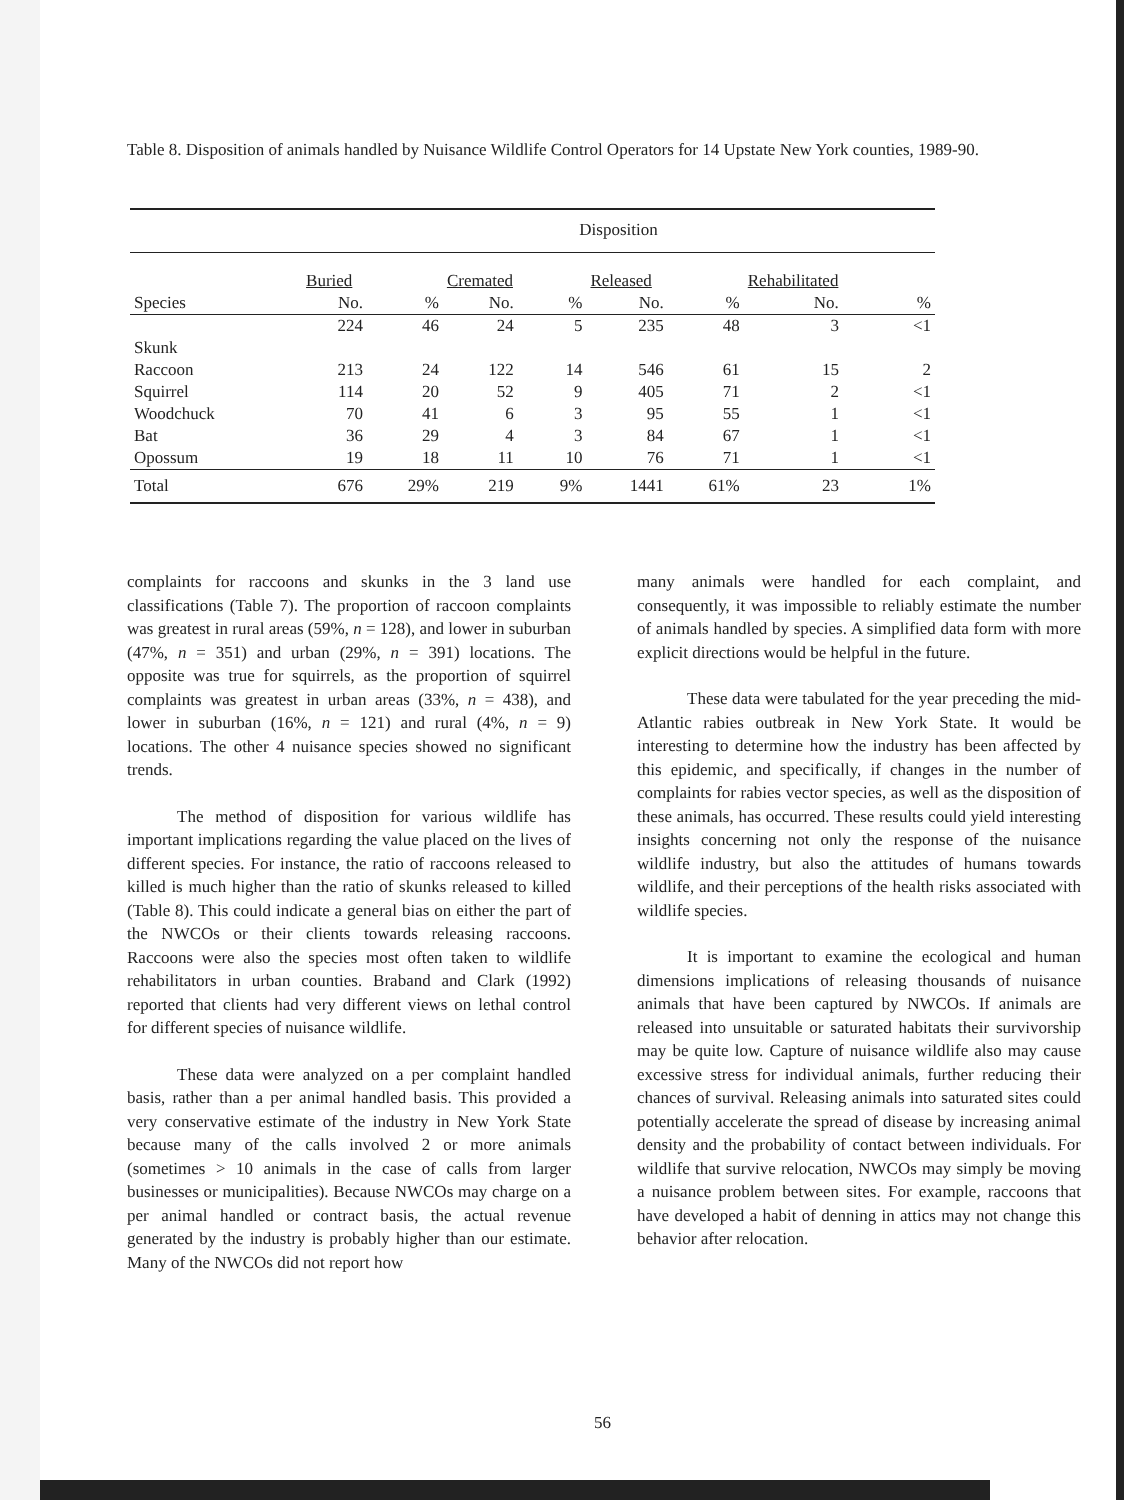Table 8. Disposition of animals handled by Nuisance Wildlife Control Operators for 14 Upstate New York counties, 1989-90.
| | Disposition | | | | | | | |
| --- | --- | --- | --- | --- | --- | --- | --- | --- |
| | Buried | | Cremated | | Released | | Rehabilitated | |
| Species | No. | % | No. | % | No. | % | No. | % |
| | 224 | 46 | 24 | 5 | 235 | 48 | 3 | <1 |
| Skunk | | | | | | | | |
| Raccoon | 213 | 24 | 122 | 14 | 546 | 61 | 15 | 2 |
| Squirrel | 114 | 20 | 52 | 9 | 405 | 71 | 2 | <1 |
| Woodchuck | 70 | 41 | 6 | 3 | 95 | 55 | 1 | <1 |
| Bat | 36 | 29 | 4 | 3 | 84 | 67 | 1 | <1 |
| Opossum | 19 | 18 | 11 | 10 | 76 | 71 | 1 | <1 |
| Total | 676 | 29% | 219 | 9% | 1441 | 61% | 23 | 1% |
complaints for raccoons and skunks in the 3 land use classifications (Table 7). The proportion of raccoon complaints was greatest in rural areas (59%, n = 128), and lower in suburban (47%, n = 351) and urban (29%, n = 391) locations. The opposite was true for squirrels, as the proportion of squirrel complaints was greatest in urban areas (33%, n = 438), and lower in suburban (16%, n = 121) and rural (4%, n = 9) locations. The other 4 nuisance species showed no significant trends.
The method of disposition for various wildlife has important implications regarding the value placed on the lives of different species. For instance, the ratio of raccoons released to killed is much higher than the ratio of skunks released to killed (Table 8). This could indicate a general bias on either the part of the NWCOs or their clients towards releasing raccoons. Raccoons were also the species most often taken to wildlife rehabilitators in urban counties. Braband and Clark (1992) reported that clients had very different views on lethal control for different species of nuisance wildlife.
These data were analyzed on a per complaint handled basis, rather than a per animal handled basis. This provided a very conservative estimate of the industry in New York State because many of the calls involved 2 or more animals (sometimes > 10 animals in the case of calls from larger businesses or municipalities). Because NWCOs may charge on a per animal handled or contract basis, the actual revenue generated by the industry is probably higher than our estimate. Many of the NWCOs did not report how
many animals were handled for each complaint, and consequently, it was impossible to reliably estimate the number of animals handled by species. A simplified data form with more explicit directions would be helpful in the future.
These data were tabulated for the year preceding the mid-Atlantic rabies outbreak in New York State. It would be interesting to determine how the industry has been affected by this epidemic, and specifically, if changes in the number of complaints for rabies vector species, as well as the disposition of these animals, has occurred. These results could yield interesting insights concerning not only the response of the nuisance wildlife industry, but also the attitudes of humans towards wildlife, and their perceptions of the health risks associated with wildlife species.
It is important to examine the ecological and human dimensions implications of releasing thousands of nuisance animals that have been captured by NWCOs. If animals are released into unsuitable or saturated habitats their survivorship may be quite low. Capture of nuisance wildlife also may cause excessive stress for individual animals, further reducing their chances of survival. Releasing animals into saturated sites could potentially accelerate the spread of disease by increasing animal density and the probability of contact between individuals. For wildlife that survive relocation, NWCOs may simply be moving a nuisance problem between sites. For example, raccoons that have developed a habit of denning in attics may not change this behavior after relocation.
56